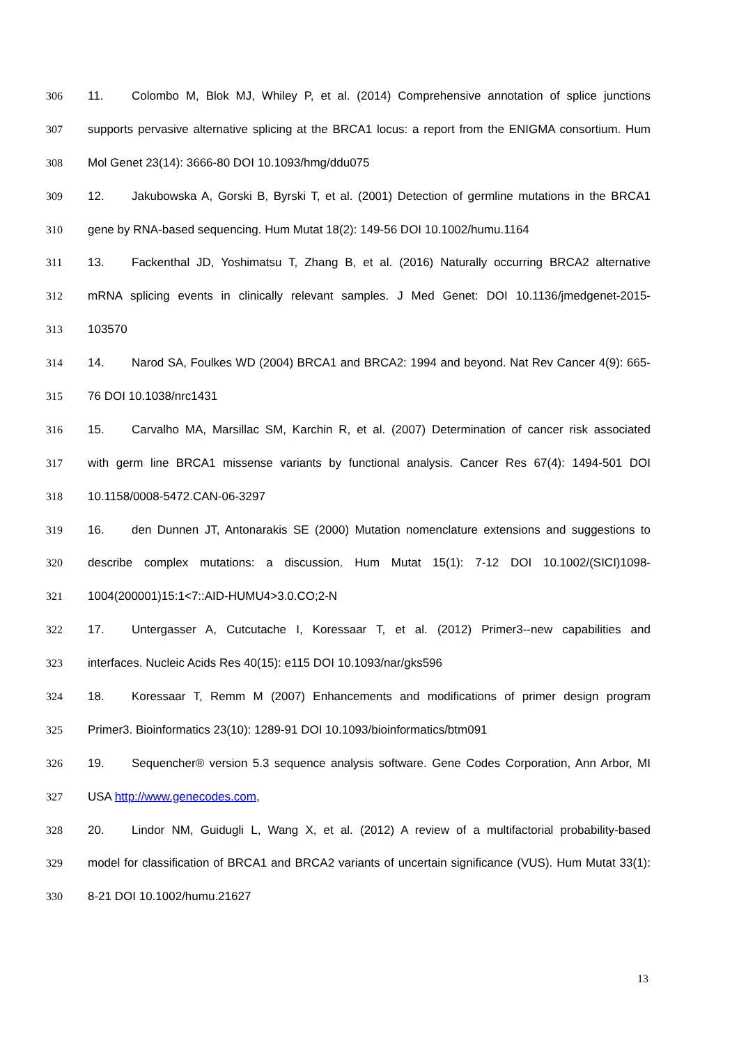306 11. Colombo M, Blok MJ, Whiley P, et al. (2014) Comprehensive annotation of splice junctions
307 supports pervasive alternative splicing at the BRCA1 locus: a report from the ENIGMA consortium. Hum
308 Mol Genet 23(14): 3666-80 DOI 10.1093/hmg/ddu075
309 12. Jakubowska A, Gorski B, Byrski T, et al. (2001) Detection of germline mutations in the BRCA1
310 gene by RNA-based sequencing. Hum Mutat 18(2): 149-56 DOI 10.1002/humu.1164
311 13. Fackenthal JD, Yoshimatsu T, Zhang B, et al. (2016) Naturally occurring BRCA2 alternative
312 mRNA splicing events in clinically relevant samples. J Med Genet: DOI 10.1136/jmedgenet-2015-
313 103570
314 14. Narod SA, Foulkes WD (2004) BRCA1 and BRCA2: 1994 and beyond. Nat Rev Cancer 4(9): 665-
315 76 DOI 10.1038/nrc1431
316 15. Carvalho MA, Marsillac SM, Karchin R, et al. (2007) Determination of cancer risk associated
317 with germ line BRCA1 missense variants by functional analysis. Cancer Res 67(4): 1494-501 DOI
318 10.1158/0008-5472.CAN-06-3297
319 16. den Dunnen JT, Antonarakis SE (2000) Mutation nomenclature extensions and suggestions to
320 describe complex mutations: a discussion. Hum Mutat 15(1): 7-12 DOI 10.1002/(SICI)1098-
321 1004(200001)15:1<7::AID-HUMU4>3.0.CO;2-N
322 17. Untergasser A, Cutcutache I, Koressaar T, et al. (2012) Primer3--new capabilities and
323 interfaces. Nucleic Acids Res 40(15): e115 DOI 10.1093/nar/gks596
324 18. Koressaar T, Remm M (2007) Enhancements and modifications of primer design program
325 Primer3. Bioinformatics 23(10): 1289-91 DOI 10.1093/bioinformatics/btm091
326 19. Sequencher® version 5.3 sequence analysis software. Gene Codes Corporation, Ann Arbor, MI
327 USA http://www.genecodes.com,
328 20. Lindor NM, Guidugli L, Wang X, et al. (2012) A review of a multifactorial probability-based
329 model for classification of BRCA1 and BRCA2 variants of uncertain significance (VUS). Hum Mutat 33(1):
330 8-21 DOI 10.1002/humu.21627
13